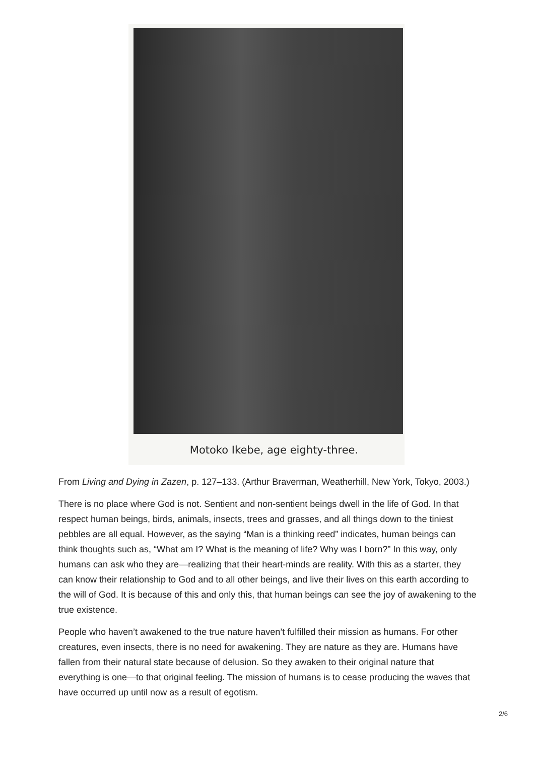Motoko Ikebe, age eighty-three.
From Living and Dying in Zazen, p. 127–133. (Arthur Braverman, Weatherhill, New York, Tokyo, 2003.)
There is no place where God is not. Sentient and non-sentient beings dwell in the life of God. In that respect human beings, birds, animals, insects, trees and grasses, and all things down to the tiniest pebbles are all equal. However, as the saying “Man is a thinking reed” indicates, human beings can think thoughts such as, “What am I? What is the meaning of life? Why was I born?” In this way, only humans can ask who they are—realizing that their heart-minds are reality. With this as a starter, they can know their relationship to God and to all other beings, and live their lives on this earth according to the will of God. It is because of this and only this, that human beings can see the joy of awakening to the true existence.
People who haven’t awakened to the true nature haven’t fulfilled their mission as humans. For other creatures, even insects, there is no need for awakening. They are nature as they are. Humans have fallen from their natural state because of delusion. So they awaken to their original nature that everything is one—to that original feeling. The mission of humans is to cease producing the waves that have occurred up until now as a result of egotism.
2/6